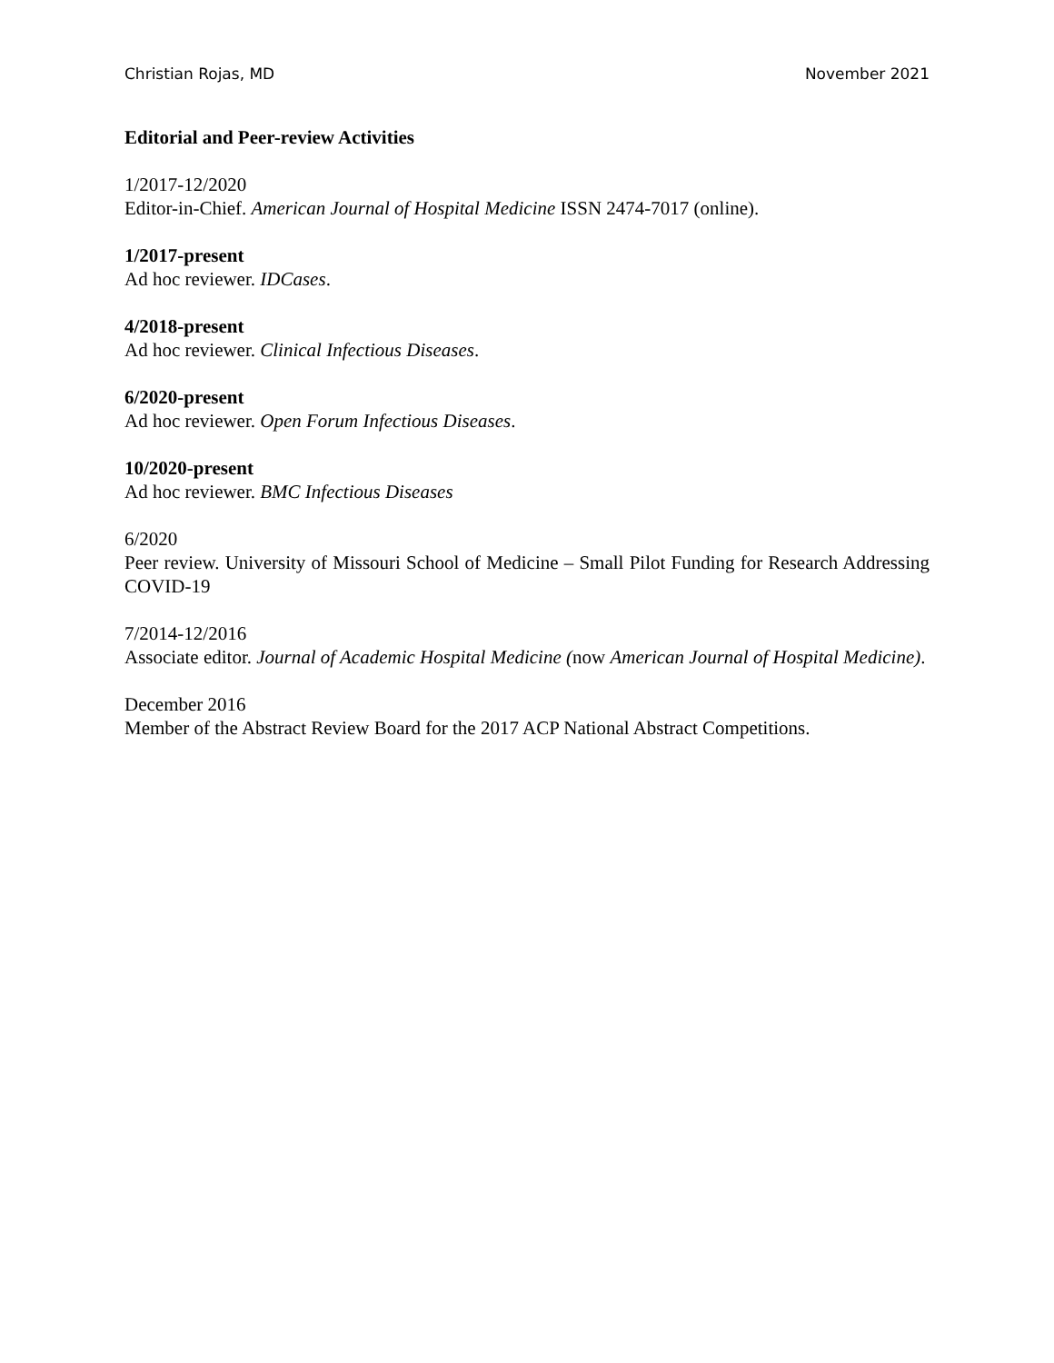Christian Rojas, MD November 2021
Editorial and Peer-review Activities
1/2017-12/2020
Editor-in-Chief. American Journal of Hospital Medicine ISSN 2474-7017 (online).
1/2017-present
Ad hoc reviewer. IDCases.
4/2018-present
Ad hoc reviewer. Clinical Infectious Diseases.
6/2020-present
Ad hoc reviewer. Open Forum Infectious Diseases.
10/2020-present
Ad hoc reviewer. BMC Infectious Diseases
6/2020
Peer review. University of Missouri School of Medicine – Small Pilot Funding for Research Addressing COVID-19
7/2014-12/2016
Associate editor. Journal of Academic Hospital Medicine (now American Journal of Hospital Medicine).
December 2016
Member of the Abstract Review Board for the 2017 ACP National Abstract Competitions.